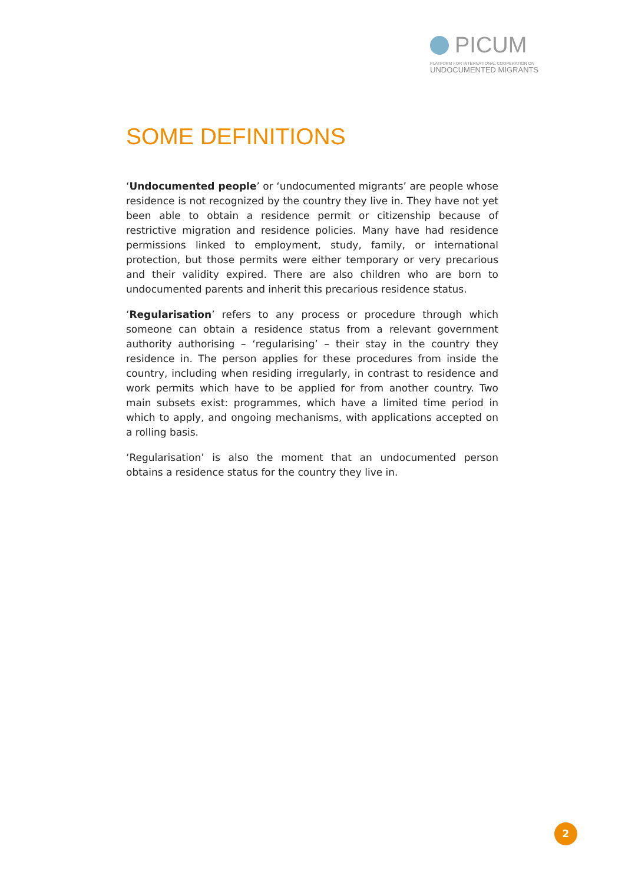PICUM
PLATFORM FOR INTERNATIONAL COOPERATION ON
UNDOCUMENTED MIGRANTS
SOME DEFINITIONS
‘Undocumented people’ or ‘undocumented migrants’ are people whose residence is not recognized by the country they live in. They have not yet been able to obtain a residence permit or citizenship because of restrictive migration and residence policies. Many have had residence permissions linked to employment, study, family, or international protection, but those permits were either temporary or very precarious and their validity expired. There are also children who are born to undocumented parents and inherit this precarious residence status.
‘Regularisation’ refers to any process or procedure through which someone can obtain a residence status from a relevant government authority authorising – ‘regularising’ – their stay in the country they residence in. The person applies for these procedures from inside the country, including when residing irregularly, in contrast to residence and work permits which have to be applied for from another country. Two main subsets exist: programmes, which have a limited time period in which to apply, and ongoing mechanisms, with applications accepted on a rolling basis.
‘Regularisation’ is also the moment that an undocumented person obtains a residence status for the country they live in.
2